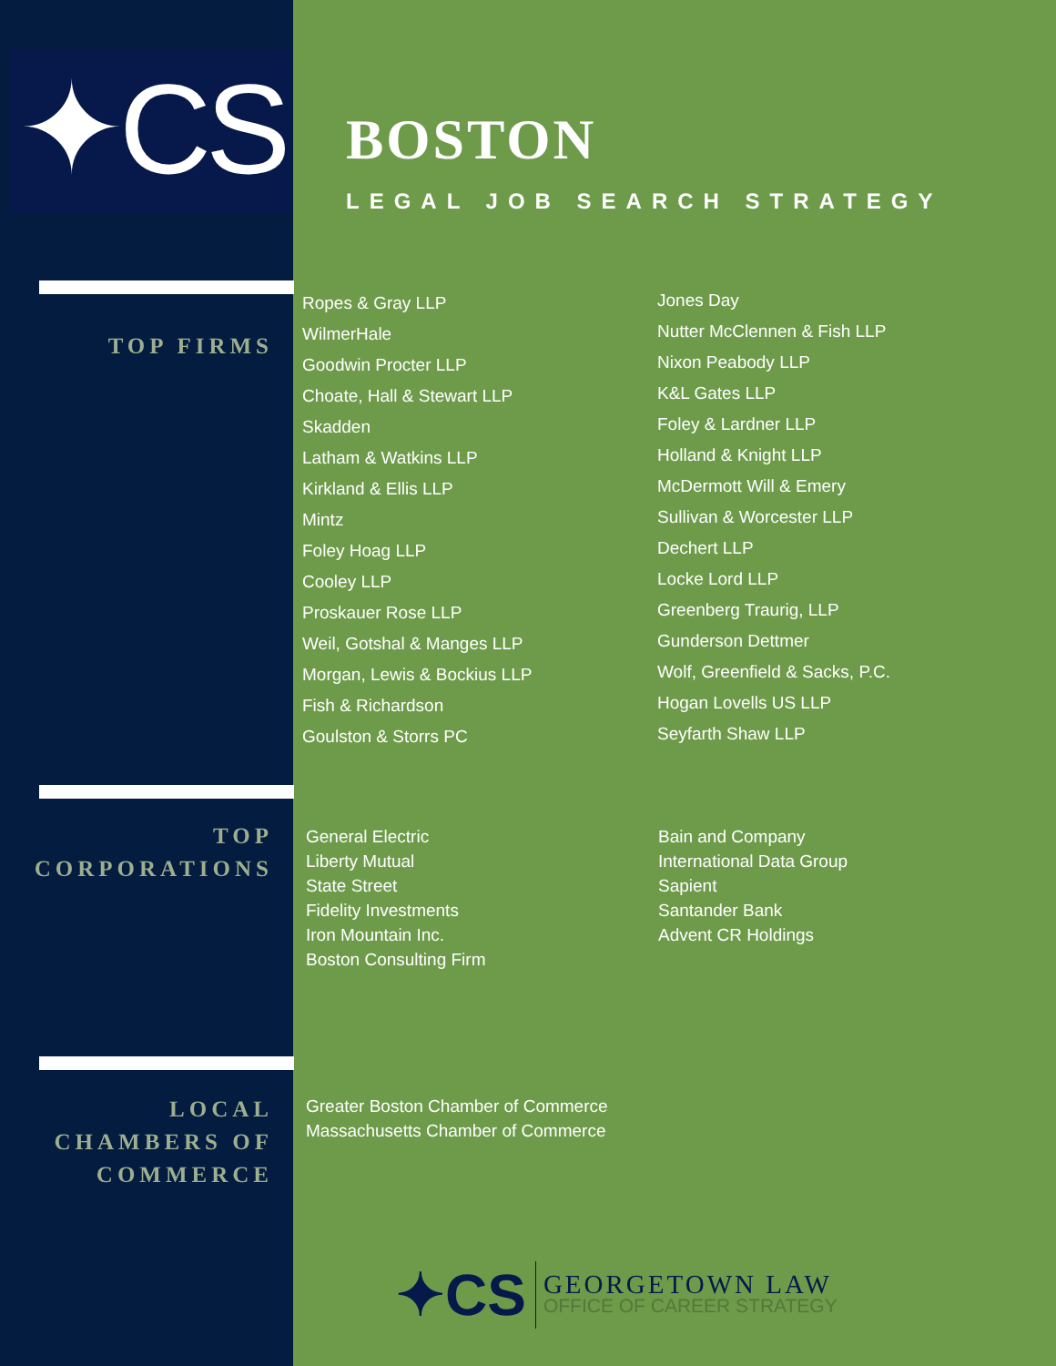✦CS
BOSTON
LEGAL JOB SEARCH STRATEGY
TOP FIRMS
Ropes & Gray LLP
WilmerHale
Goodwin Procter LLP
Choate, Hall & Stewart LLP
Skadden
Latham & Watkins LLP
Kirkland & Ellis LLP
Mintz
Foley Hoag LLP
Cooley LLP
Proskauer Rose LLP
Weil, Gotshal & Manges LLP
Morgan, Lewis & Bockius LLP
Fish & Richardson
Goulston & Storrs PC
Jones Day
Nutter McClennen & Fish LLP
Nixon Peabody LLP
K&L Gates LLP
Foley & Lardner LLP
Holland & Knight LLP
McDermott Will & Emery
Sullivan & Worcester LLP
Dechert LLP
Locke Lord LLP
Greenberg Traurig, LLP
Gunderson Dettmer
Wolf, Greenfield & Sacks, P.C.
Hogan Lovells US LLP
Seyfarth Shaw LLP
TOP
CORPORATIONS
General Electric
Liberty Mutual
State Street
Fidelity Investments
Iron Mountain Inc.
Boston Consulting Firm
Bain and Company
International Data Group
Sapient
Santander Bank
Advent CR Holdings
LOCAL
CHAMBERS OF
COMMERCE
Greater Boston Chamber of Commerce
Massachusetts Chamber of Commerce
✦CS
GEORGETOWN LAW
OFFICE OF CAREER STRATEGY